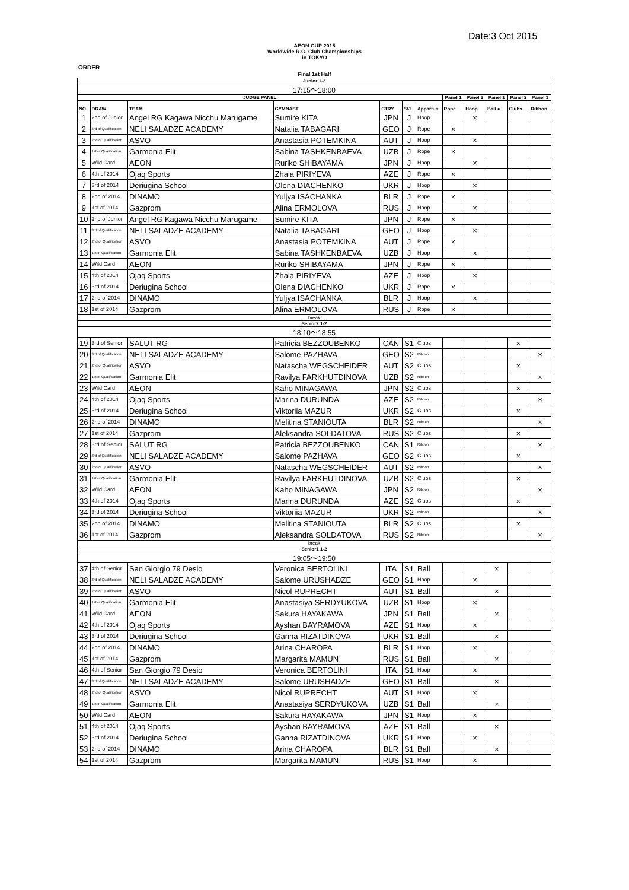Date:3 Oct 2015
AEON CUP 2015
Worldwide R.G. Club Championships
in TOKYO
ORDER
Final 1st Half
| Junior 1-2 | | | | | | | | | | | |
| 17:15〜18:00 | | | | | | | | | | | |
| JUDGE PANEL | | | | | | | Panel 1 | Panel 2 | Panel 1 | Panel 2 | Panel 1 |
| NO | DRAW | TEAM | GYMNAST | CTRY | S/J | Appartus | Rope | Hoop | Ball ● | Clubs | Ribbon |
| 1 | 2nd of Junior | Angel RG Kagawa Nicchu Marugame | Sumire KITA | JPN | J | Hoop | | × | | | |
| 2 | 3rd of Qualification | NELI SALADZE ACADEMY | Natalia TABAGARI | GEO | J | Rope | × | | | | |
| 3 | 2nd of Qualification | ASVO | Anastasia POTEMKINA | AUT | J | Hoop | | × | | | |
| 4 | 1st of Qualification | Garmonia Elit | Sabina TASHKENBAEVA | UZB | J | Rope | × | | | | |
| 5 | Wild Card | AEON | Ruriko SHIBAYAMA | JPN | J | Hoop | | × | | | |
| 6 | 4th of 2014 | Ojaq Sports | Zhala PIRIYEVA | AZE | J | Rope | × | | | | |
| 7 | 3rd of 2014 | Deriugina School | Olena DIACHENKO | UKR | J | Hoop | | × | | | |
| 8 | 2nd of 2014 | DINAMO | Yuljya ISACHANKA | BLR | J | Rope | × | | | | |
| 9 | 1st of 2014 | Gazprom | Alina ERMOLOVA | RUS | J | Hoop | | × | | | |
| 10 | 2nd of Junior | Angel RG Kagawa Nicchu Marugame | Sumire KITA | JPN | J | Rope | × | | | | |
| 11 | 3rd of Qualification | NELI SALADZE ACADEMY | Natalia TABAGARI | GEO | J | Hoop | | × | | | |
| 12 | 2nd of Qualification | ASVO | Anastasia POTEMKINA | AUT | J | Rope | × | | | | |
| 13 | 1st of Qualification | Garmonia Elit | Sabina TASHKENBAEVA | UZB | J | Hoop | | × | | | |
| 14 | Wild Card | AEON | Ruriko SHIBAYAMA | JPN | J | Rope | × | | | | |
| 15 | 4th of 2014 | Ojaq Sports | Zhala PIRIYEVA | AZE | J | Hoop | | × | | | |
| 16 | 3rd of 2014 | Deriugina School | Olena DIACHENKO | UKR | J | Rope | × | | | | |
| 17 | 2nd of 2014 | DINAMO | Yuljya ISACHANKA | BLR | J | Hoop | | × | | | |
| 18 | 1st of 2014 | Gazprom | Alina ERMOLOVA | RUS | J | Rope | × | | | | |
| break | | | | | | | | | | | |
| Senior2 1-2 | | | | | | | | | | | |
| 18:10〜18:55 | | | | | | | | | | | |
| 19 | 3rd of Senior | SALUT RG | Patricia BEZZOUBENKO | CAN | S1 | Clubs | | | | × | |
| 20 | 3rd of Qualification | NELI SALADZE ACADEMY | Salome PAZHAVA | GEO | S2 | Ribbon | | | | | × |
| 21 | 2nd of Qualification | ASVO | Natascha WEGSCHEIDER | AUT | S2 | Clubs | | | | × | |
| 22 | 1st of Qualification | Garmonia Elit | Ravilya FARKHUTDINOVA | UZB | S2 | Ribbon | | | | | × |
| 23 | Wild Card | AEON | Kaho MINAGAWA | JPN | S2 | Clubs | | | | × | |
| 24 | 4th of 2014 | Ojaq Sports | Marina DURUNDA | AZE | S2 | Ribbon | | | | | × |
| 25 | 3rd of 2014 | Deriugina School | Viktoriia MAZUR | UKR | S2 | Clubs | | | | × | |
| 26 | 2nd of 2014 | DINAMO | Melitina STANIOUTA | BLR | S2 | Ribbon | | | | | × |
| 27 | 1st of 2014 | Gazprom | Aleksandra SOLDATOVA | RUS | S2 | Clubs | | | | × | |
| 28 | 3rd of Senior | SALUT RG | Patricia BEZZOUBENKO | CAN | S1 | Ribbon | | | | | × |
| 29 | 3rd of Qualification | NELI SALADZE ACADEMY | Salome PAZHAVA | GEO | S2 | Clubs | | | | × | |
| 30 | 2nd of Qualification | ASVO | Natascha WEGSCHEIDER | AUT | S2 | Ribbon | | | | | × |
| 31 | 1st of Qualification | Garmonia Elit | Ravilya FARKHUTDINOVA | UZB | S2 | Clubs | | | | × | |
| 32 | Wild Card | AEON | Kaho MINAGAWA | JPN | S2 | Ribbon | | | | | × |
| 33 | 4th of 2014 | Ojaq Sports | Marina DURUNDA | AZE | S2 | Clubs | | | | × | |
| 34 | 3rd of 2014 | Deriugina School | Viktoriia MAZUR | UKR | S2 | Ribbon | | | | | × |
| 35 | 2nd of 2014 | DINAMO | Melitina STANIOUTA | BLR | S2 | Clubs | | | | × | |
| 36 | 1st of 2014 | Gazprom | Aleksandra SOLDATOVA | RUS | S2 | Ribbon | | | | | × |
| break | | | | | | | | | | | |
| Senior1 1-2 | | | | | | | | | | | |
| 19:05〜19:50 | | | | | | | | | | | |
| 37 | 4th of Senior | San Giorgio 79 Desio | Veronica BERTOLINI | ITA | S1 | Ball | | | × | | |
| 38 | 3rd of Qualification | NELI SALADZE ACADEMY | Salome URUSHADZE | GEO | S1 | Hoop | | × | | | |
| 39 | 2nd of Qualification | ASVO | Nicol RUPRECHT | AUT | S1 | Ball | | | × | | |
| 40 | 1st of Qualification | Garmonia Elit | Anastasiya SERDYUKOVA | UZB | S1 | Hoop | | × | | | |
| 41 | Wild Card | AEON | Sakura HAYAKAWA | JPN | S1 | Ball | | | × | | |
| 42 | 4th of 2014 | Ojaq Sports | Ayshan BAYRAMOVA | AZE | S1 | Hoop | | × | | | |
| 43 | 3rd of 2014 | Deriugina School | Ganna RIZATDINOVA | UKR | S1 | Ball | | | × | | |
| 44 | 2nd of 2014 | DINAMO | Arina CHAROPA | BLR | S1 | Hoop | | × | | | |
| 45 | 1st of 2014 | Gazprom | Margarita MAMUN | RUS | S1 | Ball | | | × | | |
| 46 | 4th of Senior | San Giorgio 79 Desio | Veronica BERTOLINI | ITA | S1 | Hoop | | × | | | |
| 47 | 3rd of Qualification | NELI SALADZE ACADEMY | Salome URUSHADZE | GEO | S1 | Ball | | | × | | |
| 48 | 2nd of Qualification | ASVO | Nicol RUPRECHT | AUT | S1 | Hoop | | × | | | |
| 49 | 1st of Qualification | Garmonia Elit | Anastasiya SERDYUKOVA | UZB | S1 | Ball | | | × | | |
| 50 | Wild Card | AEON | Sakura HAYAKAWA | JPN | S1 | Hoop | | × | | | |
| 51 | 4th of 2014 | Ojaq Sports | Ayshan BAYRAMOVA | AZE | S1 | Ball | | | × | | |
| 52 | 3rd of 2014 | Deriugina School | Ganna RIZATDINOVA | UKR | S1 | Hoop | | × | | | |
| 53 | 2nd of 2014 | DINAMO | Arina CHAROPA | BLR | S1 | Ball | | | × | | |
| 54 | 1st of 2014 | Gazprom | Margarita MAMUN | RUS | S1 | Hoop | | × | | | |